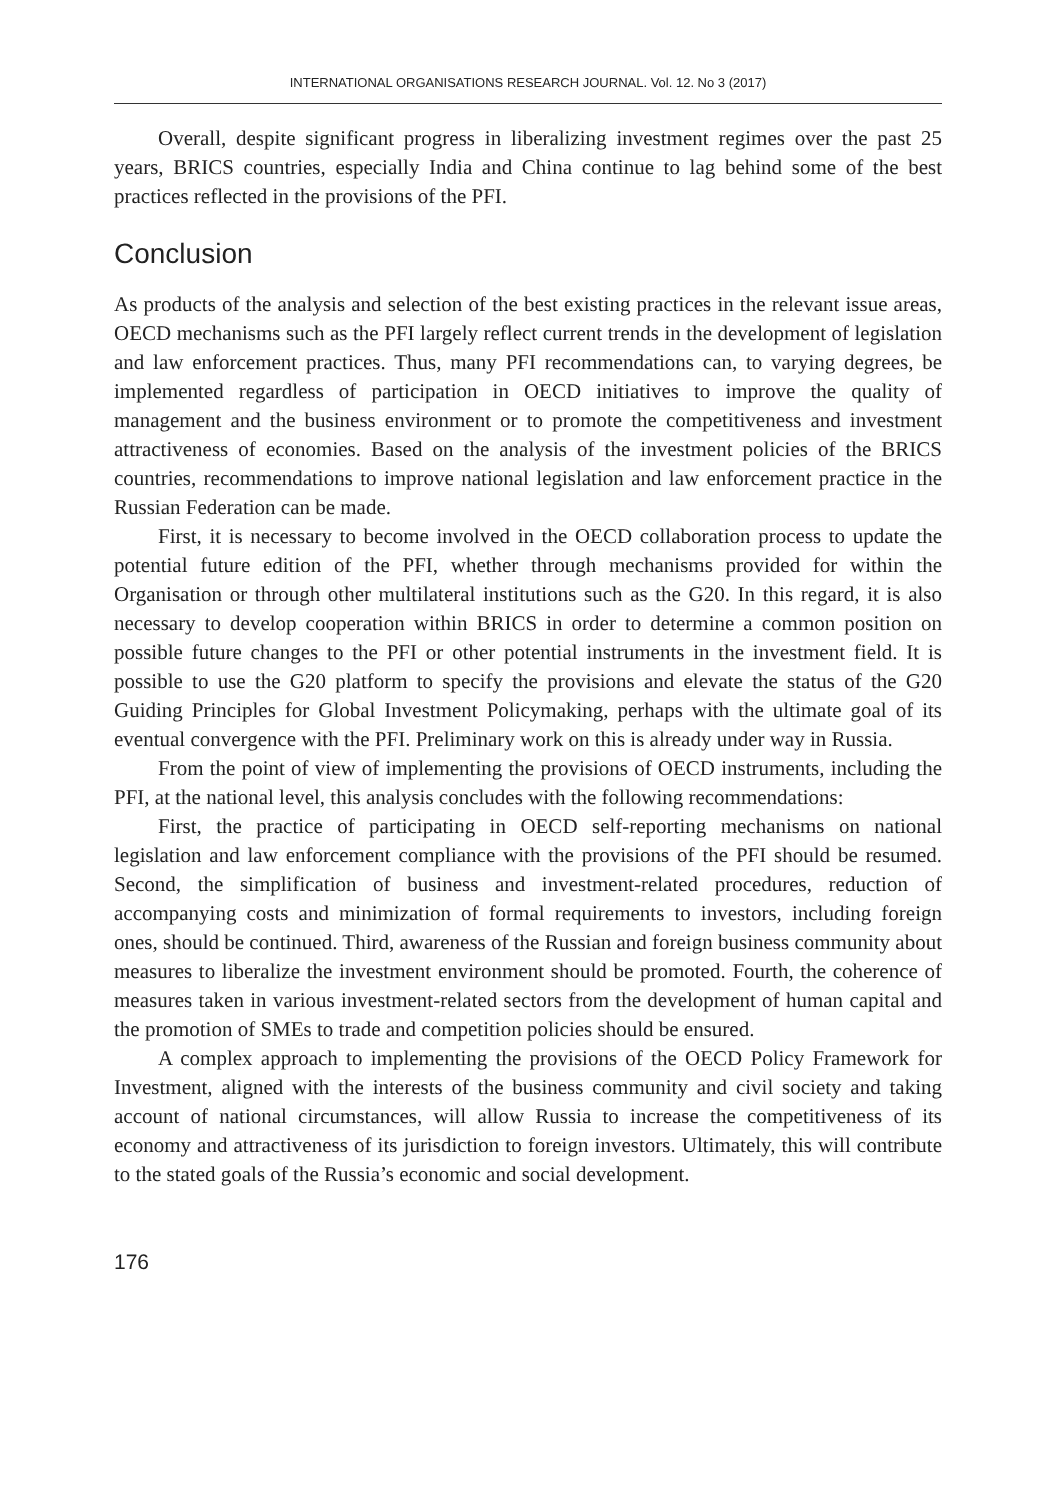INTERNATIONAL ORGANISATIONS RESEARCH JOURNAL. Vol. 12. No 3 (2017)
Overall, despite significant progress in liberalizing investment regimes over the past 25 years, BRICS countries, especially India and China continue to lag behind some of the best practices reflected in the provisions of the PFI.
Conclusion
As products of the analysis and selection of the best existing practices in the relevant issue areas, OECD mechanisms such as the PFI largely reflect current trends in the development of legislation and law enforcement practices. Thus, many PFI recommendations can, to varying degrees, be implemented regardless of participation in OECD initiatives to improve the quality of management and the business environment or to promote the competitiveness and investment attractiveness of economies. Based on the analysis of the investment policies of the BRICS countries, recommendations to improve national legislation and law enforcement practice in the Russian Federation can be made.
First, it is necessary to become involved in the OECD collaboration process to update the potential future edition of the PFI, whether through mechanisms provided for within the Organisation or through other multilateral institutions such as the G20. In this regard, it is also necessary to develop cooperation within BRICS in order to determine a common position on possible future changes to the PFI or other potential instruments in the investment field. It is possible to use the G20 platform to specify the provisions and elevate the status of the G20 Guiding Principles for Global Investment Policymaking, perhaps with the ultimate goal of its eventual convergence with the PFI. Preliminary work on this is already under way in Russia.
From the point of view of implementing the provisions of OECD instruments, including the PFI, at the national level, this analysis concludes with the following recommendations:
First, the practice of participating in OECD self-reporting mechanisms on national legislation and law enforcement compliance with the provisions of the PFI should be resumed. Second, the simplification of business and investment-related procedures, reduction of accompanying costs and minimization of formal requirements to investors, including foreign ones, should be continued. Third, awareness of the Russian and foreign business community about measures to liberalize the investment environment should be promoted. Fourth, the coherence of measures taken in various investment-related sectors from the development of human capital and the promotion of SMEs to trade and competition policies should be ensured.
A complex approach to implementing the provisions of the OECD Policy Framework for Investment, aligned with the interests of the business community and civil society and taking account of national circumstances, will allow Russia to increase the competitiveness of its economy and attractiveness of its jurisdiction to foreign investors. Ultimately, this will contribute to the stated goals of the Russia’s economic and social development.
176